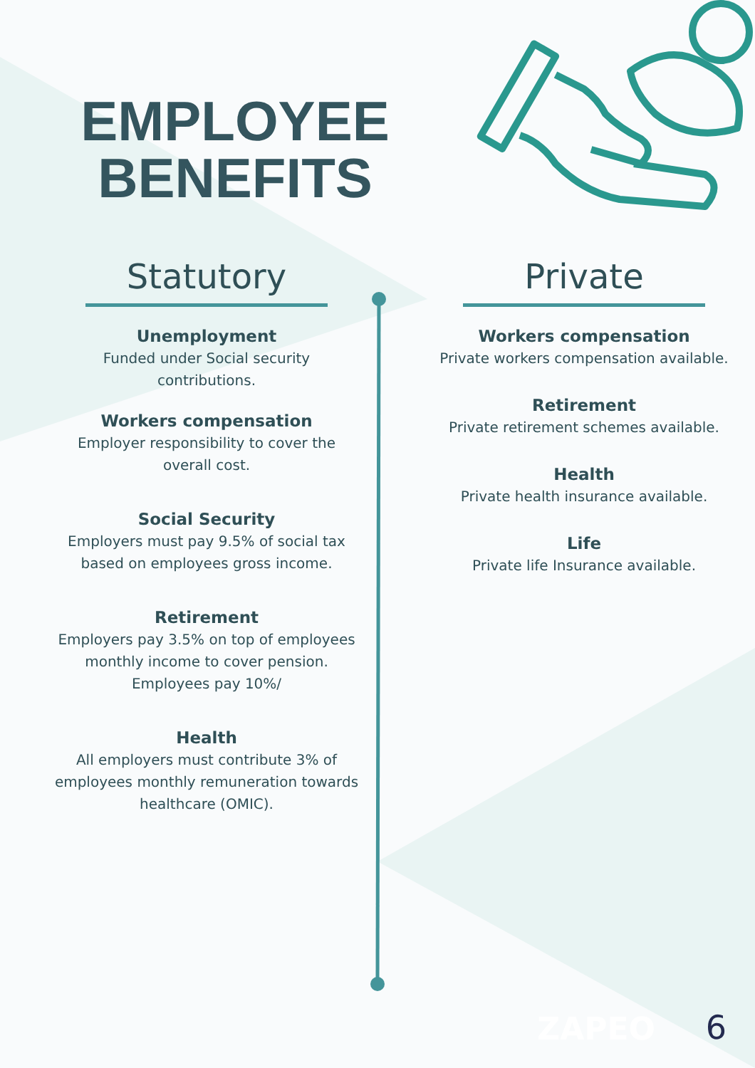EMPLOYEE
BENEFITS
Statutory
Unemployment
Funded under Social security
contributions.
Workers compensation
Employer responsibility to cover the
overall cost.
Social Security
Employers must pay 9.5% of social tax
based on employees gross income.
Retirement
Employers pay 3.5% on top of employees
monthly income to cover pension.
Employees pay 10%/
Health
All employers must contribute 3% of
employees monthly remuneration towards
healthcare (OMIC).
Private
Workers compensation
Private workers compensation available.
Retirement
Private retirement schemes available.
Health
Private health insurance available.
Life
Private life Insurance available.
ZAPEO 6